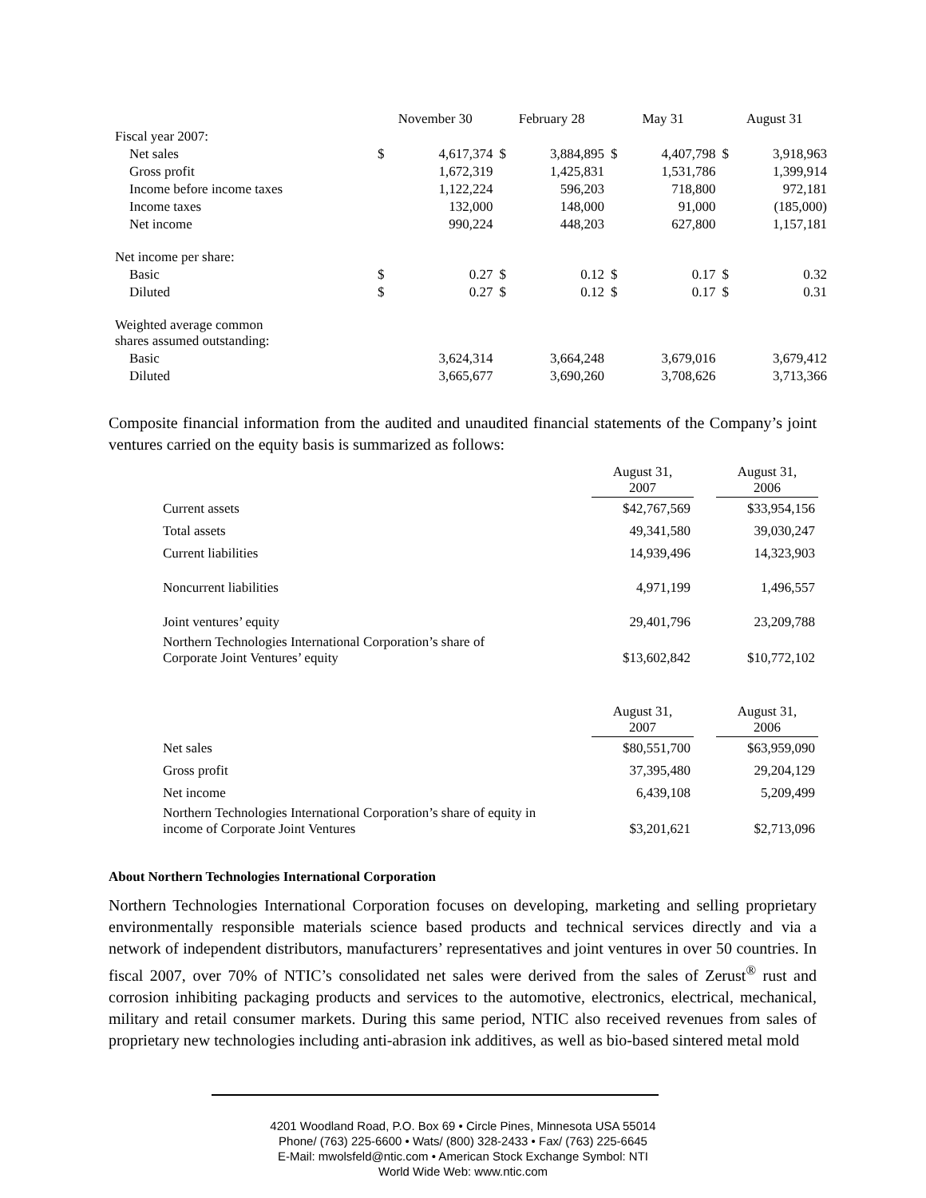| | November 30 | | February 28 | | May 31 | | August 31 | |
| --- | --- | --- | --- | --- | --- | --- | --- | --- |
| Fiscal year 2007: | | | | | | | | |
| Net sales | $ | 4,617,374 | $ | 3,884,895 | $ | 4,407,798 | $ | 3,918,963 |
| Gross profit | | 1,672,319 | | 1,425,831 | | 1,531,786 | | 1,399,914 |
| Income before income taxes | | 1,122,224 | | 596,203 | | 718,800 | | 972,181 |
| Income taxes | | 132,000 | | 148,000 | | 91,000 | | (185,000) |
| Net income | | 990,224 | | 448,203 | | 627,800 | | 1,157,181 |
| Net income per share: | | | | | | | | |
| Basic | $ | 0.27 | $ | 0.12 | $ | 0.17 | $ | 0.32 |
| Diluted | $ | 0.27 | $ | 0.12 | $ | 0.17 | $ | 0.31 |
| Weighted average common shares assumed outstanding: | | | | | | | | |
| Basic | | 3,624,314 | | 3,664,248 | | 3,679,016 | | 3,679,412 |
| Diluted | | 3,665,677 | | 3,690,260 | | 3,708,626 | | 3,713,366 |
Composite financial information from the audited and unaudited financial statements of the Company’s joint ventures carried on the equity basis is summarized as follows:
| | August 31, 2007 | | August 31, 2006 |
| --- | --- | --- | --- |
| Current assets | $42,767,569 | | $33,954,156 |
| Total assets | 49,341,580 | | 39,030,247 |
| Current liabilities | 14,939,496 | | 14,323,903 |
| Noncurrent liabilities | 4,971,199 | | 1,496,557 |
| Joint ventures’ equity | 29,401,796 | | 23,209,788 |
| Northern Technologies International Corporation’s share of Corporate Joint Ventures’ equity | $13,602,842 | | $10,772,102 |
| | August 31, 2007 | | August 31, 2006 |
| --- | --- | --- | --- |
| Net sales | $80,551,700 | | $63,959,090 |
| Gross profit | 37,395,480 | | 29,204,129 |
| Net income | 6,439,108 | | 5,209,499 |
| Northern Technologies International Corporation’s share of equity in income of Corporate Joint Ventures | $3,201,621 | | $2,713,096 |
About Northern Technologies International Corporation
Northern Technologies International Corporation focuses on developing, marketing and selling proprietary environmentally responsible materials science based products and technical services directly and via a network of independent distributors, manufacturers’ representatives and joint ventures in over 50 countries. In fiscal 2007, over 70% of NTIC’s consolidated net sales were derived from the sales of Zerust<sup>®</sup> rust and corrosion inhibiting packaging products and services to the automotive, electronics, electrical, mechanical, military and retail consumer markets. During this same period, NTIC also received revenues from sales of proprietary new technologies including anti-abrasion ink additives, as well as bio-based sintered metal mold
4201 Woodland Road, P.O. Box 69 • Circle Pines, Minnesota USA 55014
Phone/ (763) 225-6600 • Wats/ (800) 328-2433 • Fax/ (763) 225-6645
E-Mail: mwolsfeld@ntic.com • American Stock Exchange Symbol: NTI
World Wide Web: www.ntic.com